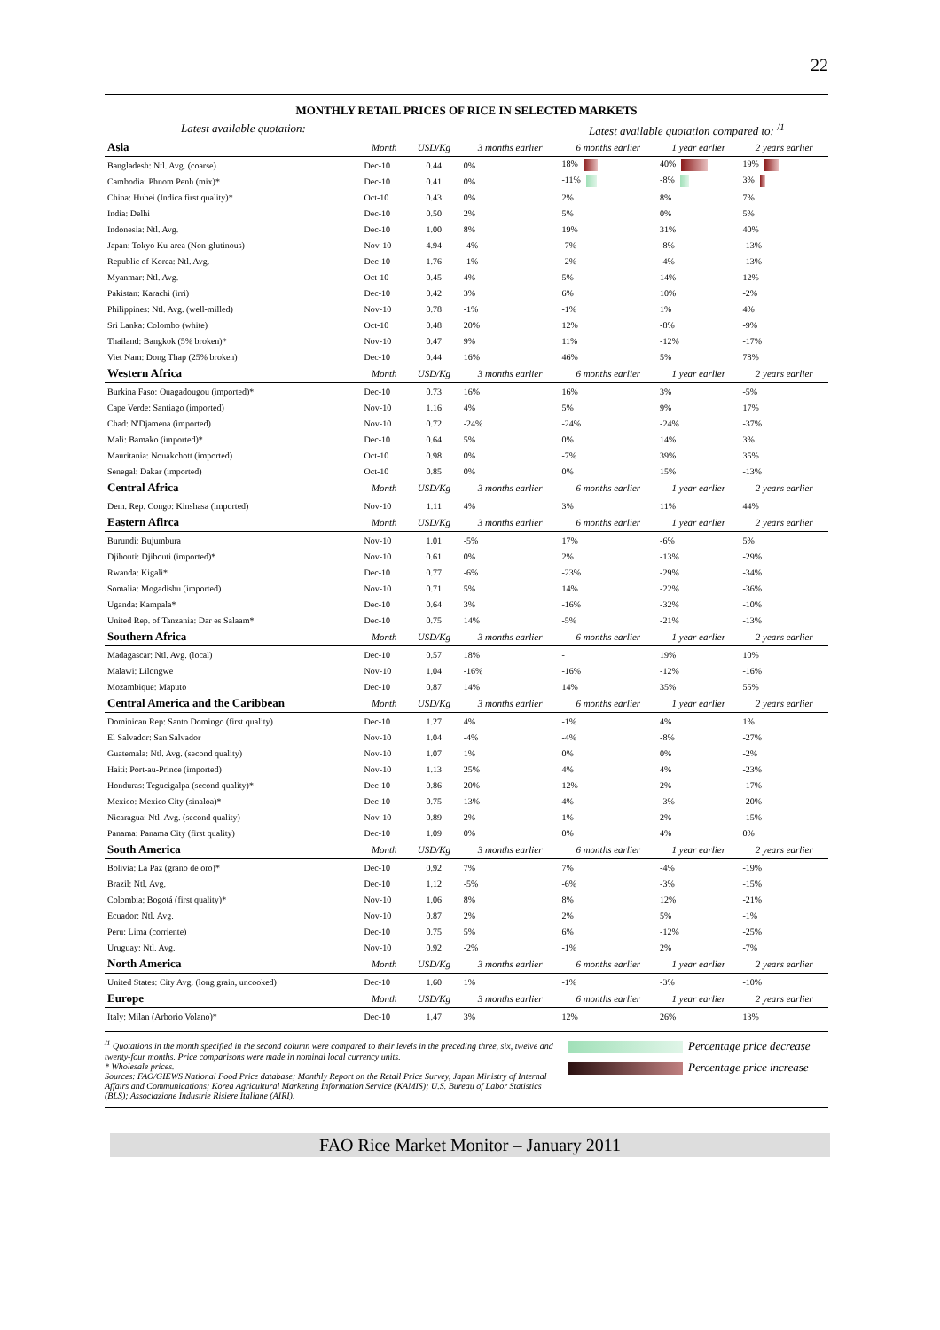22
MONTHLY RETAIL PRICES OF RICE IN SELECTED MARKETS
Latest available quotation: Latest available quotation compared to: <sup>/1</sup>
| Asia | Month | USD/Kg | 3 months earlier | 6 months earlier | 1 year earlier | 2 years earlier |
| --- | --- | --- | --- | --- | --- | --- |
| Bangladesh: Ntl. Avg. (coarse) | Dec-10 | 0.44 | 0% | 18% | 40% | 19% |
| Cambodia: Phnom Penh (mix)* | Dec-10 | 0.41 | 0% | -11% | -8% | 3% |
| China: Hubei (Indica first quality)* | Oct-10 | 0.43 | 0% | 2% | 8% | 7% |
| India: Delhi | Dec-10 | 0.50 | 2% | 5% | 0% | 5% |
| Indonesia: Ntl. Avg. | Dec-10 | 1.00 | 8% | 19% | 31% | 40% |
| Japan: Tokyo Ku-area (Non-glutinous) | Nov-10 | 4.94 | -4% | -7% | -8% | -13% |
| Republic of Korea: Ntl. Avg. | Dec-10 | 1.76 | -1% | -2% | -4% | -13% |
| Myanmar: Ntl. Avg. | Oct-10 | 0.45 | 4% | 5% | 14% | 12% |
| Pakistan: Karachi (irri) | Dec-10 | 0.42 | 3% | 6% | 10% | -2% |
| Philippines: Ntl. Avg. (well-milled) | Nov-10 | 0.78 | -1% | -1% | 1% | 4% |
| Sri Lanka: Colombo (white) | Oct-10 | 0.48 | 20% | 12% | -8% | -9% |
| Thailand: Bangkok (5% broken)* | Nov-10 | 0.47 | 9% | 11% | -12% | -17% |
| Viet Nam: Dong Thap (25% broken) | Dec-10 | 0.44 | 16% | 46% | 5% | 78% |
| Western Africa | Month | USD/Kg | 3 months earlier | 6 months earlier | 1 year earlier | 2 years earlier |
| Burkina Faso: Ouagadougou (imported)* | Dec-10 | 0.73 | 16% | 16% | 3% | -5% |
| Cape Verde: Santiago (imported) | Nov-10 | 1.16 | 4% | 5% | 9% | 17% |
| Chad: N'Djamena (imported) | Nov-10 | 0.72 | -24% | -24% | -24% | -37% |
| Mali: Bamako (imported)* | Dec-10 | 0.64 | 5% | 0% | 14% | 3% |
| Mauritania: Nouakchott (imported) | Oct-10 | 0.98 | 0% | -7% | 39% | 35% |
| Senegal: Dakar (imported) | Oct-10 | 0.85 | 0% | 0% | 15% | -13% |
| Central Africa | Month | USD/Kg | 3 months earlier | 6 months earlier | 1 year earlier | 2 years earlier |
| Dem. Rep. Congo: Kinshasa (imported) | Nov-10 | 1.11 | 4% | 3% | 11% | 44% |
| Eastern Afirca | Month | USD/Kg | 3 months earlier | 6 months earlier | 1 year earlier | 2 years earlier |
| Burundi: Bujumbura | Nov-10 | 1.01 | -5% | 17% | -6% | 5% |
| Djibouti: Djibouti (imported)* | Nov-10 | 0.61 | 0% | 2% | -13% | -29% |
| Rwanda: Kigali* | Dec-10 | 0.77 | -6% | -23% | -29% | -34% |
| Somalia: Mogadishu (imported) | Nov-10 | 0.71 | 5% | 14% | -22% | -36% |
| Uganda: Kampala* | Dec-10 | 0.64 | 3% | -16% | -32% | -10% |
| United Rep. of Tanzania: Dar es Salaam* | Dec-10 | 0.75 | 14% | -5% | -21% | -13% |
| Southern Africa | Month | USD/Kg | 3 months earlier | 6 months earlier | 1 year earlier | 2 years earlier |
| Madagascar: Ntl. Avg. (local) | Dec-10 | 0.57 | 18% | - | 19% | 10% |
| Malawi: Lilongwe | Nov-10 | 1.04 | -16% | -16% | -12% | -16% |
| Mozambique: Maputo | Dec-10 | 0.87 | 14% | 14% | 35% | 55% |
| Central America and the Caribbean | Month | USD/Kg | 3 months earlier | 6 months earlier | 1 year earlier | 2 years earlier |
| Dominican Rep: Santo Domingo (first quality) | Dec-10 | 1.27 | 4% | -1% | 4% | 1% |
| El Salvador: San Salvador | Nov-10 | 1.04 | -4% | -4% | -8% | -27% |
| Guatemala: Ntl. Avg. (second quality) | Nov-10 | 1.07 | 1% | 0% | 0% | -2% |
| Haiti: Port-au-Prince (imported) | Nov-10 | 1.13 | 25% | 4% | 4% | -23% |
| Honduras: Tegucigalpa (second quality)* | Dec-10 | 0.86 | 20% | 12% | 2% | -17% |
| Mexico: Mexico City (sinaloa)* | Dec-10 | 0.75 | 13% | 4% | -3% | -20% |
| Nicaragua: Ntl. Avg. (second quality) | Nov-10 | 0.89 | 2% | 1% | 2% | -15% |
| Panama: Panama City (first quality) | Dec-10 | 1.09 | 0% | 0% | 4% | 0% |
| South America | Month | USD/Kg | 3 months earlier | 6 months earlier | 1 year earlier | 2 years earlier |
| Bolivia: La Paz (grano de oro)* | Dec-10 | 0.92 | 7% | 7% | -4% | -19% |
| Brazil: Ntl. Avg. | Dec-10 | 1.12 | -5% | -6% | -3% | -15% |
| Colombia: Bogotá (first quality)* | Nov-10 | 1.06 | 8% | 8% | 12% | -21% |
| Ecuador: Ntl. Avg. | Nov-10 | 0.87 | 2% | 2% | 5% | -1% |
| Peru: Lima (corriente) | Dec-10 | 0.75 | 5% | 6% | -12% | -25% |
| Uruguay: Ntl. Avg. | Nov-10 | 0.92 | -2% | -1% | 2% | -7% |
| North America | Month | USD/Kg | 3 months earlier | 6 months earlier | 1 year earlier | 2 years earlier |
| United States: City Avg. (long grain, uncooked) | Dec-10 | 1.60 | 1% | -1% | -3% | -10% |
| Europe | Month | USD/Kg | 3 months earlier | 6 months earlier | 1 year earlier | 2 years earlier |
| Italy: Milan (Arborio Volano)* | Dec-10 | 1.47 | 3% | 12% | 26% | 13% |
<sup>/1</sup> Quotations in the month specified in the second column were compared to their levels in the preceding three, six, twelve and twenty-four months. Price comparisons were made in nominal local currency units.
* Wholesale prices.
Sources: FAO/GIEWS National Food Price database; Monthly Report on the Retail Price Survey, Japan Ministry of Internal Affairs and Communications; Korea Agricultural Marketing Information Service (KAMIS); U.S. Bureau of Labor Statistics (BLS); Associazione Industrie Risiere Italiane (AIRI).
Percentage price decrease
Percentage price increase
FAO Rice Market Monitor – January 2011